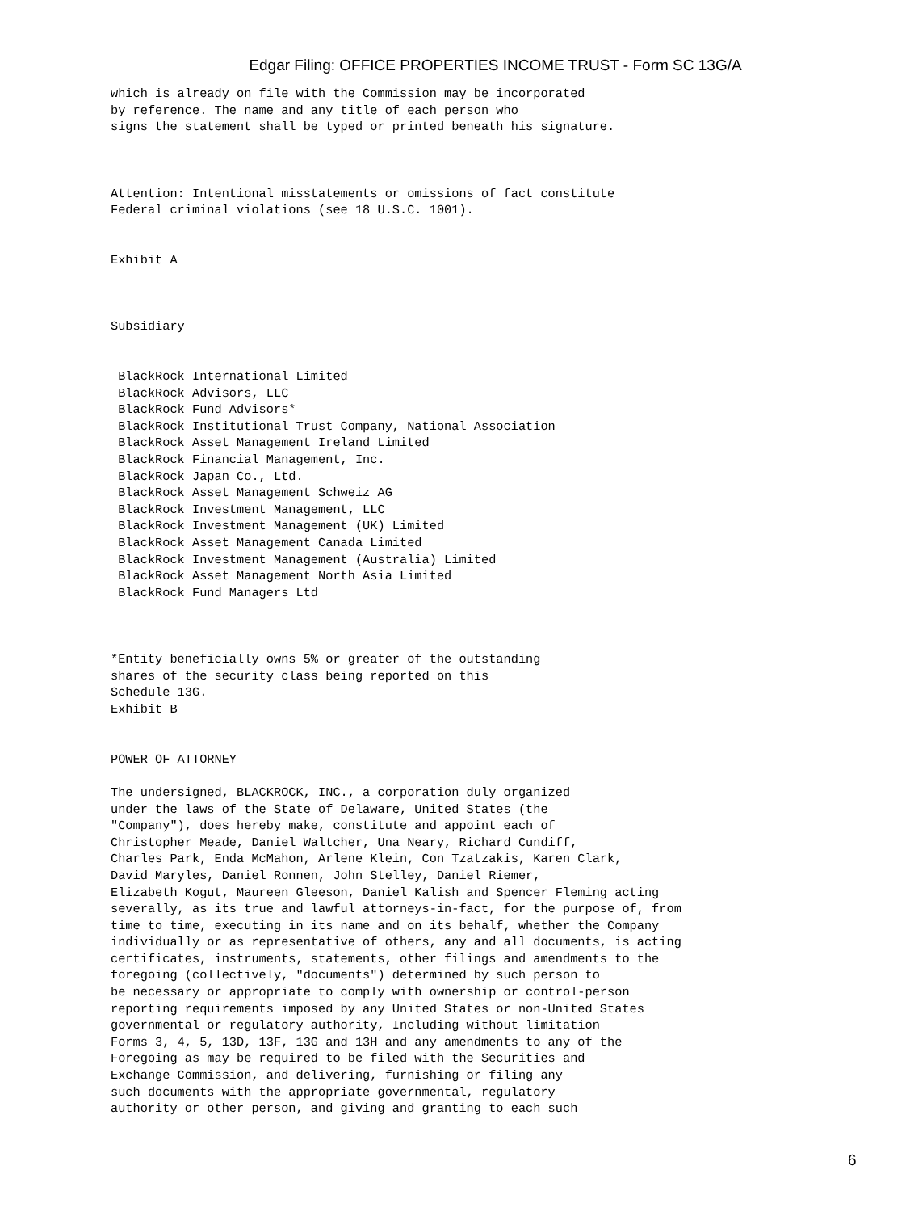Edgar Filing: OFFICE PROPERTIES INCOME TRUST - Form SC 13G/A
which is already on file with the Commission may be incorporated
by reference. The name and any title of each person who
signs the statement shall be typed or printed beneath his signature.



Attention: Intentional misstatements or omissions of fact constitute
Federal criminal violations (see 18 U.S.C. 1001).


Exhibit A



Subsidiary


 BlackRock International Limited
 BlackRock Advisors, LLC
 BlackRock Fund Advisors*
 BlackRock Institutional Trust Company, National Association
 BlackRock Asset Management Ireland Limited
 BlackRock Financial Management, Inc.
 BlackRock Japan Co., Ltd.
 BlackRock Asset Management Schweiz AG
 BlackRock Investment Management, LLC
 BlackRock Investment Management (UK) Limited
 BlackRock Asset Management Canada Limited
 BlackRock Investment Management (Australia) Limited
 BlackRock Asset Management North Asia Limited
 BlackRock Fund Managers Ltd



*Entity beneficially owns 5% or greater of the outstanding
shares of the security class being reported on this
Schedule 13G.
Exhibit B


POWER OF ATTORNEY

The undersigned, BLACKROCK, INC., a corporation duly organized
under the laws of the State of Delaware, United States (the
"Company"), does hereby make, constitute and appoint each of
Christopher Meade, Daniel Waltcher, Una Neary, Richard Cundiff,
Charles Park, Enda McMahon, Arlene Klein, Con Tzatzakis, Karen Clark,
David Maryles, Daniel Ronnen, John Stelley, Daniel Riemer,
Elizabeth Kogut, Maureen Gleeson, Daniel Kalish and Spencer Fleming acting
severally, as its true and lawful attorneys-in-fact, for the purpose of, from
time to time, executing in its name and on its behalf, whether the Company
individually or as representative of others, any and all documents, is acting
certificates, instruments, statements, other filings and amendments to the
foregoing (collectively, "documents") determined by such person to
be necessary or appropriate to comply with ownership or control-person
reporting requirements imposed by any United States or non-United States
governmental or regulatory authority, Including without limitation
Forms 3, 4, 5, 13D, 13F, 13G and 13H and any amendments to any of the
Foregoing as may be required to be filed with the Securities and
Exchange Commission, and delivering, furnishing or filing any
such documents with the appropriate governmental, regulatory
authority or other person, and giving and granting to each such
6